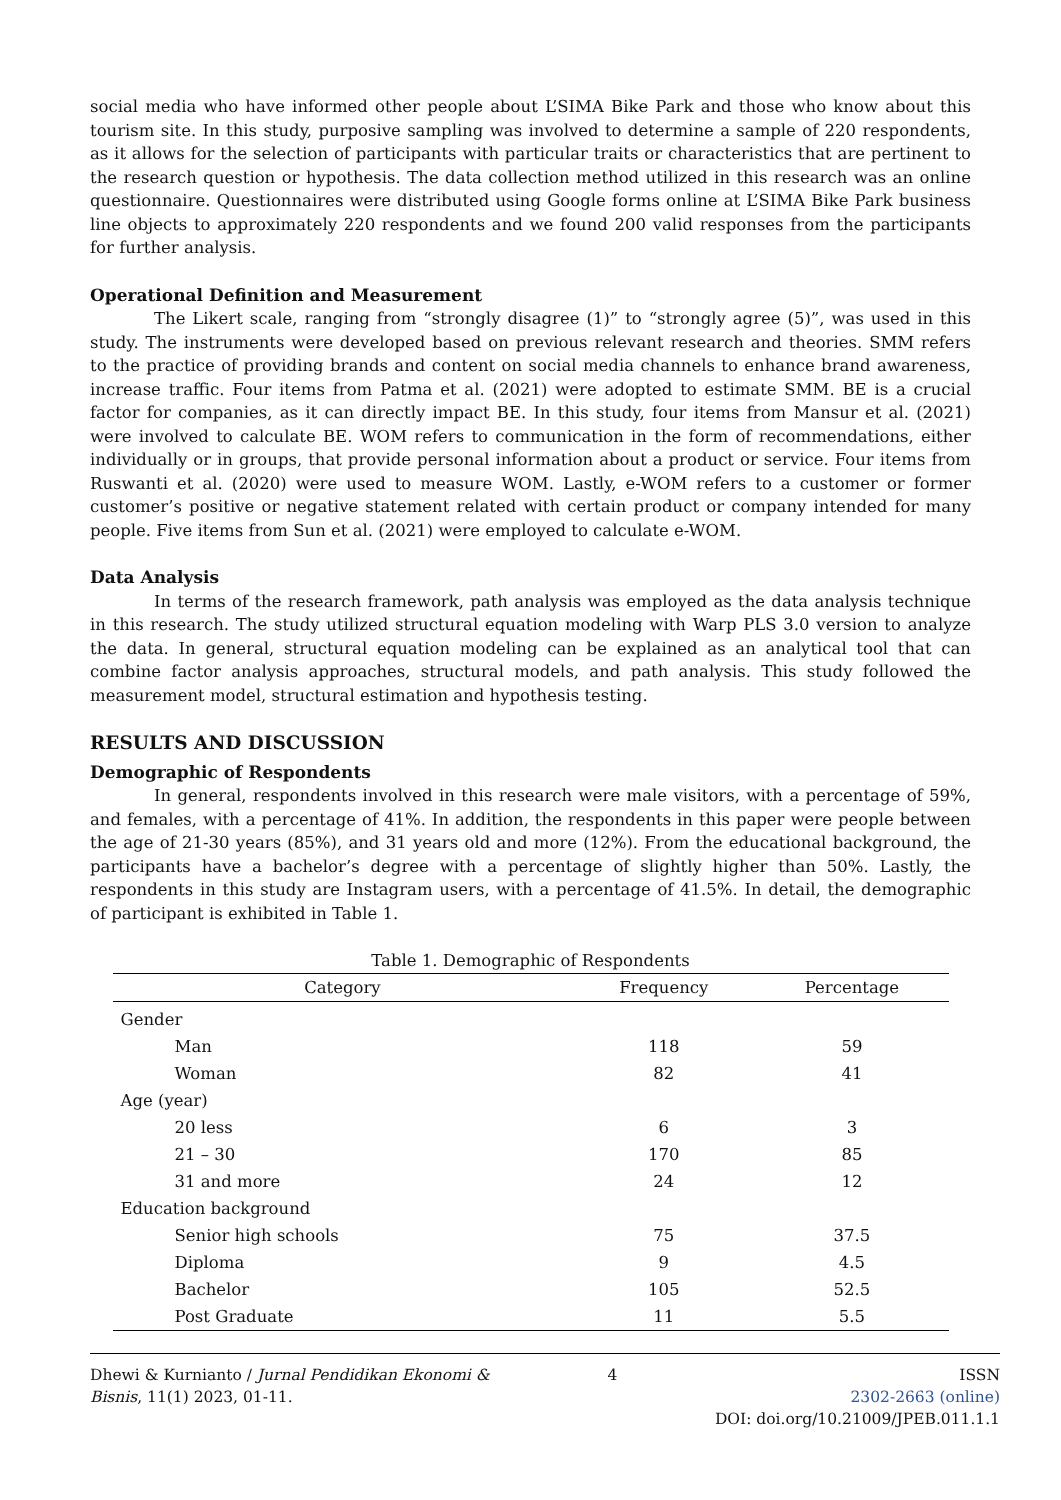social media who have informed other people about L’SIMA Bike Park and those who know about this tourism site. In this study, purposive sampling was involved to determine a sample of 220 respondents, as it allows for the selection of participants with particular traits or characteristics that are pertinent to the research question or hypothesis. The data collection method utilized in this research was an online questionnaire. Questionnaires were distributed using Google forms online at L’SIMA Bike Park business line objects to approximately 220 respondents and we found 200 valid responses from the participants for further analysis.
Operational Definition and Measurement
The Likert scale, ranging from “strongly disagree (1)” to “strongly agree (5)”, was used in this study. The instruments were developed based on previous relevant research and theories. SMM refers to the practice of providing brands and content on social media channels to enhance brand awareness, increase traffic. Four items from Patma et al. (2021) were adopted to estimate SMM. BE is a crucial factor for companies, as it can directly impact BE. In this study, four items from Mansur et al. (2021) were involved to calculate BE. WOM refers to communication in the form of recommendations, either individually or in groups, that provide personal information about a product or service. Four items from Ruswanti et al. (2020) were used to measure WOM. Lastly, e-WOM refers to a customer or former customer’s positive or negative statement related with certain product or company intended for many people. Five items from Sun et al. (2021) were employed to calculate e-WOM.
Data Analysis
In terms of the research framework, path analysis was employed as the data analysis technique in this research. The study utilized structural equation modeling with Warp PLS 3.0 version to analyze the data. In general, structural equation modeling can be explained as an analytical tool that can combine factor analysis approaches, structural models, and path analysis. This study followed the measurement model, structural estimation and hypothesis testing.
RESULTS AND DISCUSSION
Demographic of Respondents
In general, respondents involved in this research were male visitors, with a percentage of 59%, and females, with a percentage of 41%. In addition, the respondents in this paper were people between the age of 21-30 years (85%), and 31 years old and more (12%). From the educational background, the participants have a bachelor’s degree with a percentage of slightly higher than 50%. Lastly, the respondents in this study are Instagram users, with a percentage of 41.5%. In detail, the demographic of participant is exhibited in Table 1.
Table 1. Demographic of Respondents
| Category | Frequency | Percentage |
| --- | --- | --- |
| Gender | | |
| Man | 118 | 59 |
| Woman | 82 | 41 |
| Age (year) | | |
| 20 less | 6 | 3 |
| 21 – 30 | 170 | 85 |
| 31 and more | 24 | 12 |
| Education background | | |
| Senior high schools | 75 | 37.5 |
| Diploma | 9 | 4.5 |
| Bachelor | 105 | 52.5 |
| Post Graduate | 11 | 5.5 |
Dhewi & Kurnianto / Jurnal Pendidikan Ekonomi & Bisnis, 11(1) 2023, 01-11.
4 ISSN
2302-2663 (online)
DOI: doi.org/10.21009/JPEB.011.1.1